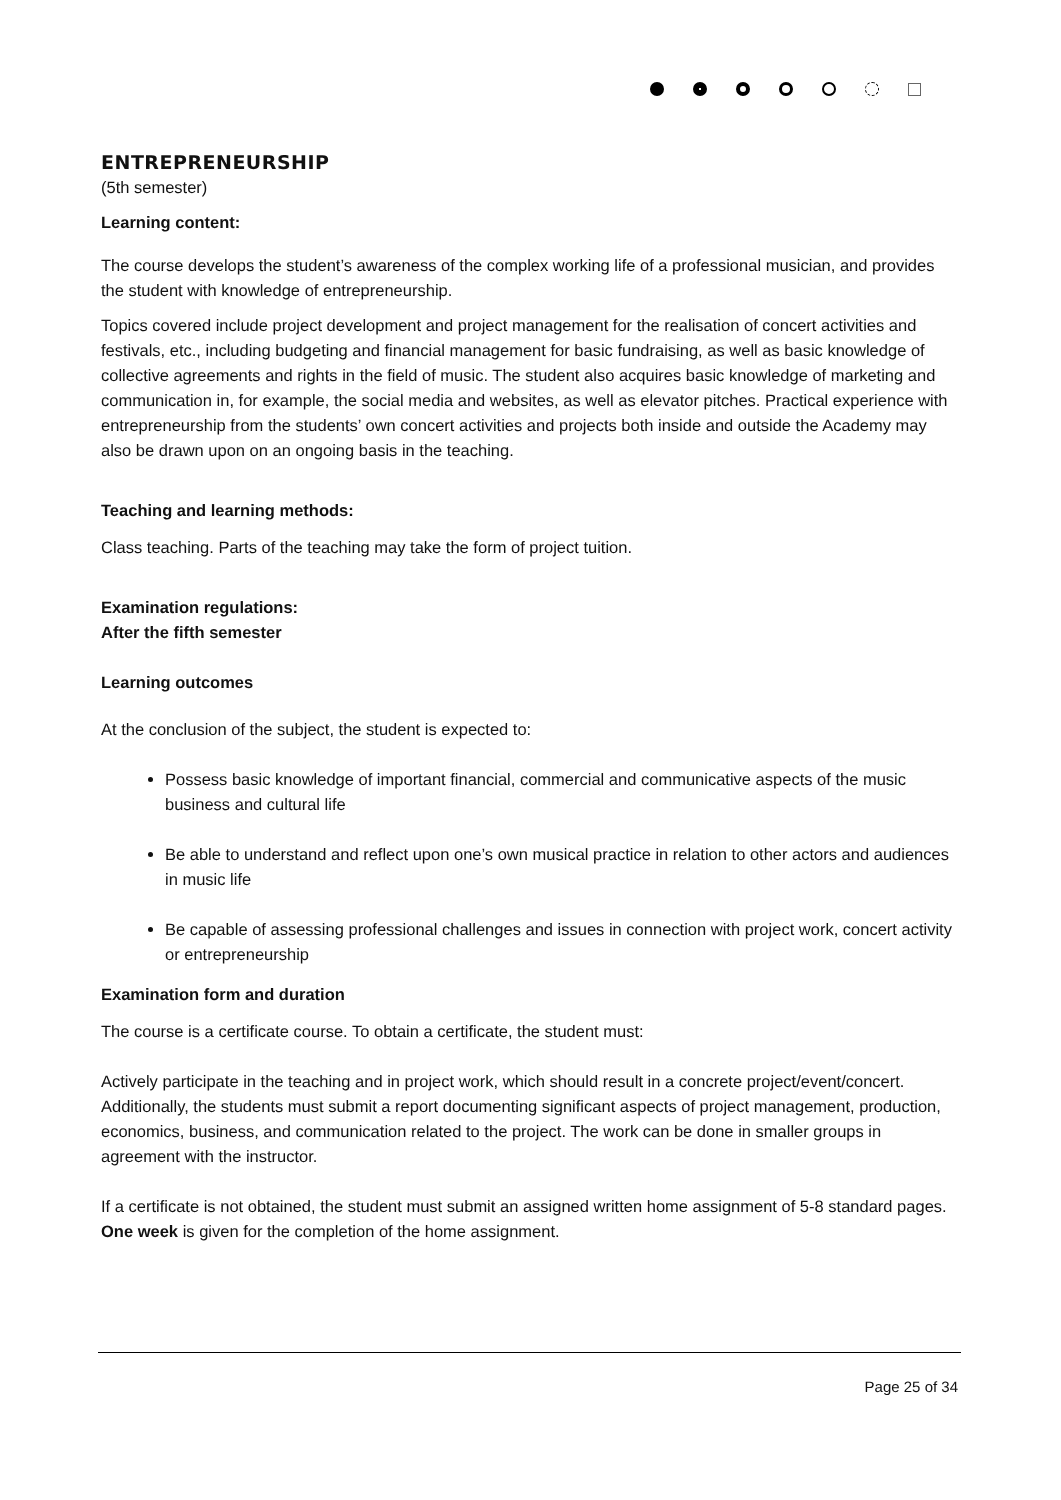ENTREPRENEURSHIP
(5th semester)
Learning content:
The course develops the student’s awareness of the complex working life of a professional musician, and provides the student with knowledge of entrepreneurship.
Topics covered include project development and project management for the realisation of concert activities and festivals, etc., including budgeting and financial management for basic fundraising, as well as basic knowledge of collective agreements and rights in the field of music. The student also acquires basic knowledge of marketing and communication in, for example, the social media and websites, as well as elevator pitches. Practical experience with entrepreneurship from the students’ own concert activities and projects both inside and outside the Academy may also be drawn upon on an ongoing basis in the teaching.
Teaching and learning methods:
Class teaching. Parts of the teaching may take the form of project tuition.
Examination regulations:
After the fifth semester
Learning outcomes
At the conclusion of the subject, the student is expected to:
Possess basic knowledge of important financial, commercial and communicative aspects of the music business and cultural life
Be able to understand and reflect upon one’s own musical practice in relation to other actors and audiences in music life
Be capable of assessing professional challenges and issues in connection with project work, concert activity or entrepreneurship
Examination form and duration
The course is a certificate course. To obtain a certificate, the student must:
Actively participate in the teaching and in project work, which should result in a concrete project/event/concert. Additionally, the students must submit a report documenting significant aspects of project management, production, economics, business, and communication related to the project. The work can be done in smaller groups in agreement with the instructor.
If a certificate is not obtained, the student must submit an assigned written home assignment of 5-8 standard pages. One week is given for the completion of the home assignment.
Page 25 of 34